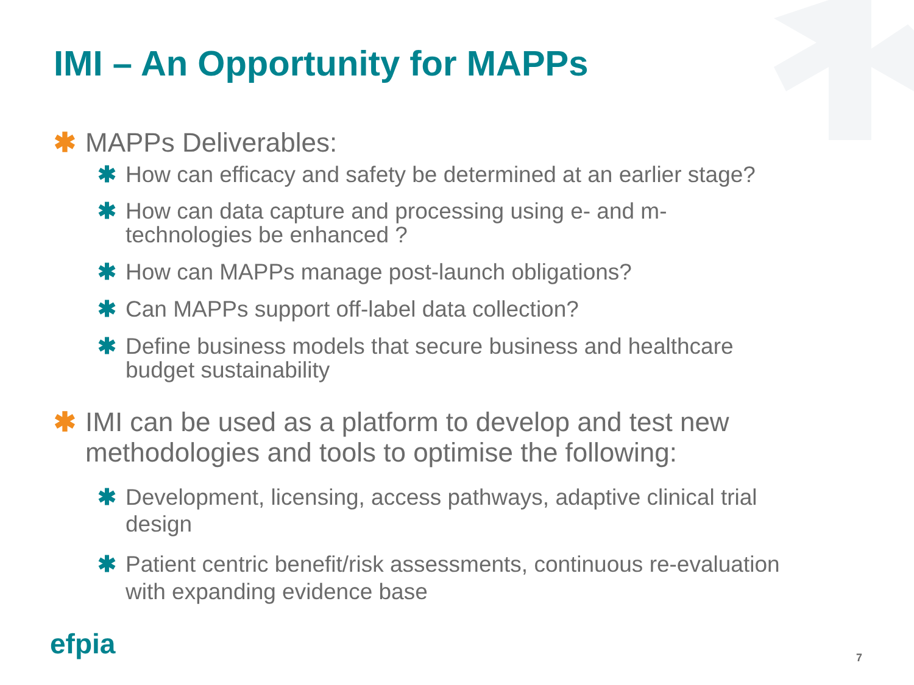IMI – An Opportunity for MAPPs
✱ MAPPs Deliverables:
✱ How can efficacy and safety be determined at an earlier stage?
✱ How can data capture and processing using e- and m-
technologies be enhanced ?
✱ How can MAPPs manage post-launch obligations?
✱ Can MAPPs support off-label data collection?
✱ Define business models that secure business and healthcare
budget sustainability
✱ IMI can be used as a platform to develop and test new
methodologies and tools to optimise the following:
✱ Development, licensing, access pathways, adaptive clinical trial
design
✱ Patient centric benefit/risk assessments, continuous re-evaluation
with expanding evidence base
efpia 7